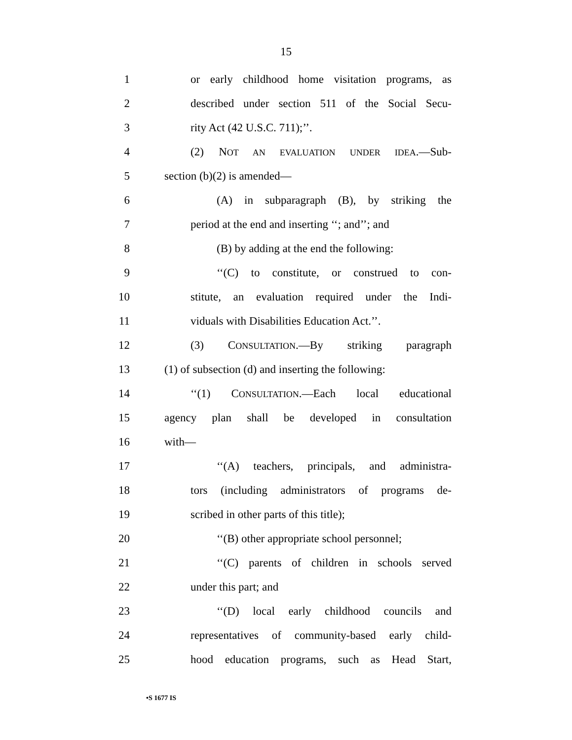15
1 or early childhood home visitation programs, as
2 described under section 511 of the Social Secu-
3 rity Act (42 U.S.C. 711);’’.
4 (2) NOT AN EVALUATION UNDER IDEA.—Sub-
5 section (b)(2) is amended—
6 (A) in subparagraph (B), by striking the
7 period at the end and inserting ‘‘; and’’; and
8 (B) by adding at the end the following:
9 ‘‘(C) to constitute, or construed to con-
10 stitute, an evaluation required under the Indi-
11 viduals with Disabilities Education Act.’’.
12 (3) CONSULTATION.—By striking paragraph
13 (1) of subsection (d) and inserting the following:
14 ‘‘(1) CONSULTATION.—Each local educational
15 agency plan shall be developed in consultation
16 with—
17 ‘‘(A) teachers, principals, and administra-
18 tors (including administrators of programs de-
19 scribed in other parts of this title);
20 ‘‘(B) other appropriate school personnel;
21 ‘‘(C) parents of children in schools served
22 under this part; and
23 ‘‘(D) local early childhood councils and
24 representatives of community-based early child-
25 hood education programs, such as Head Start,
•S 1677 IS